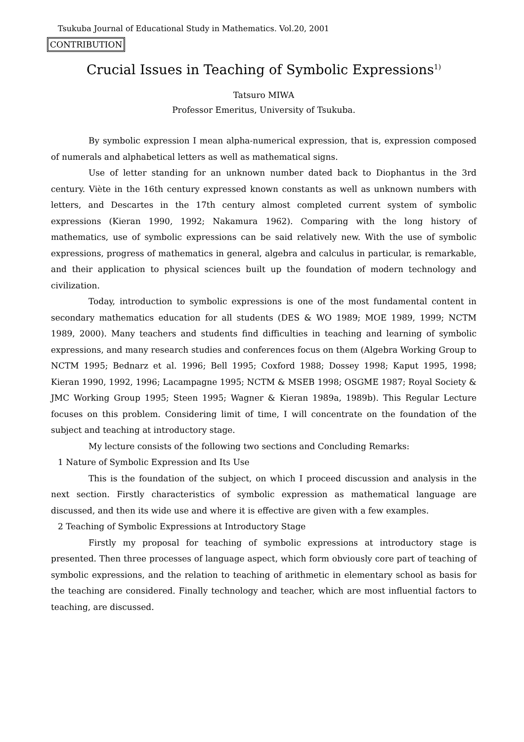Tsukuba Journal of Educational Study in Mathematics. Vol.20, 2001
CONTRIBUTION
Crucial Issues in Teaching of Symbolic Expressions<sup>1)</sup>
Tatsuro MIWA
Professor Emeritus, University of Tsukuba.
By symbolic expression I mean alpha-numerical expression, that is, expression composed of numerals and alphabetical letters as well as mathematical signs.
Use of letter standing for an unknown number dated back to Diophantus in the 3rd century. Viète in the 16th century expressed known constants as well as unknown numbers with letters, and Descartes in the 17th century almost completed current system of symbolic expressions (Kieran 1990, 1992; Nakamura 1962). Comparing with the long history of mathematics, use of symbolic expressions can be said relatively new. With the use of symbolic expressions, progress of mathematics in general, algebra and calculus in particular, is remarkable, and their application to physical sciences built up the foundation of modern technology and civilization.
Today, introduction to symbolic expressions is one of the most fundamental content in secondary mathematics education for all students (DES & WO 1989; MOE 1989, 1999; NCTM 1989, 2000). Many teachers and students find difficulties in teaching and learning of symbolic expressions, and many research studies and conferences focus on them (Algebra Working Group to NCTM 1995; Bednarz et al. 1996; Bell 1995; Coxford 1988; Dossey 1998; Kaput 1995, 1998; Kieran 1990, 1992, 1996; Lacampagne 1995; NCTM & MSEB 1998; OSGME 1987; Royal Society & JMC Working Group 1995; Steen 1995; Wagner & Kieran 1989a, 1989b). This Regular Lecture focuses on this problem. Considering limit of time, I will concentrate on the foundation of the subject and teaching at introductory stage.
My lecture consists of the following two sections and Concluding Remarks:
1 Nature of Symbolic Expression and Its Use
This is the foundation of the subject, on which I proceed discussion and analysis in the next section. Firstly characteristics of symbolic expression as mathematical language are discussed, and then its wide use and where it is effective are given with a few examples.
2 Teaching of Symbolic Expressions at Introductory Stage
Firstly my proposal for teaching of symbolic expressions at introductory stage is presented. Then three processes of language aspect, which form obviously core part of teaching of symbolic expressions, and the relation to teaching of arithmetic in elementary school as basis for the teaching are considered. Finally technology and teacher, which are most influential factors to teaching, are discussed.